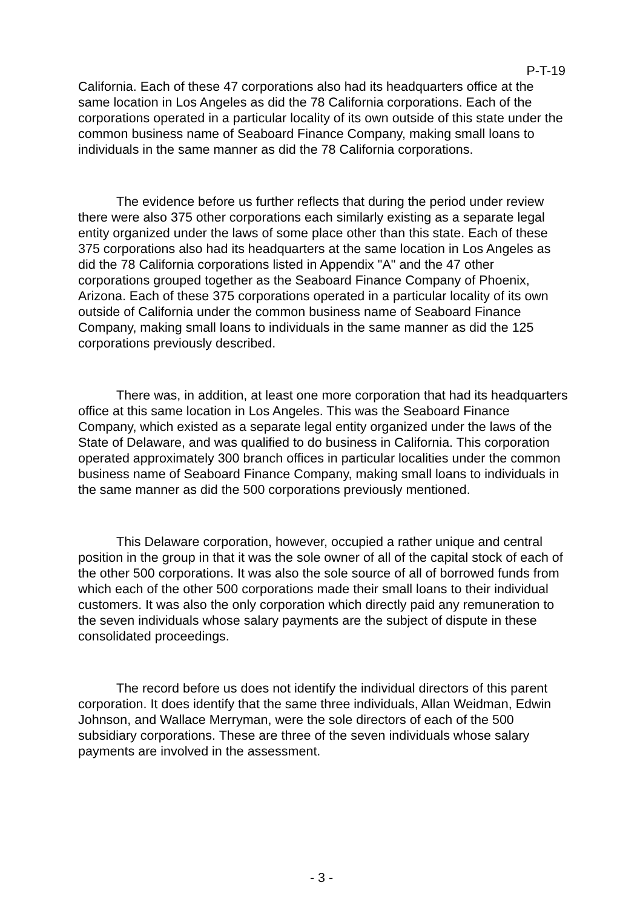P-T-19
California. Each of these 47 corporations also had its headquarters office at the same location in Los Angeles as did the 78 California corporations. Each of the corporations operated in a particular locality of its own outside of this state under the common business name of Seaboard Finance Company, making small loans to individuals in the same manner as did the 78 California corporations.
The evidence before us further reflects that during the period under review there were also 375 other corporations each similarly existing as a separate legal entity organized under the laws of some place other than this state. Each of these 375 corporations also had its headquarters at the same location in Los Angeles as did the 78 California corporations listed in Appendix "A" and the 47 other corporations grouped together as the Seaboard Finance Company of Phoenix, Arizona. Each of these 375 corporations operated in a particular locality of its own outside of California under the common business name of Seaboard Finance Company, making small loans to individuals in the same manner as did the 125 corporations previously described.
There was, in addition, at least one more corporation that had its headquarters office at this same location in Los Angeles. This was the Seaboard Finance Company, which existed as a separate legal entity organized under the laws of the State of Delaware, and was qualified to do business in California. This corporation operated approximately 300 branch offices in particular localities under the common business name of Seaboard Finance Company, making small loans to individuals in the same manner as did the 500 corporations previously mentioned.
This Delaware corporation, however, occupied a rather unique and central position in the group in that it was the sole owner of all of the capital stock of each of the other 500 corporations. It was also the sole source of all of borrowed funds from which each of the other 500 corporations made their small loans to their individual customers. It was also the only corporation which directly paid any remuneration to the seven individuals whose salary payments are the subject of dispute in these consolidated proceedings.
The record before us does not identify the individual directors of this parent corporation. It does identify that the same three individuals, Allan Weidman, Edwin Johnson, and Wallace Merryman, were the sole directors of each of the 500 subsidiary corporations. These are three of the seven individuals whose salary payments are involved in the assessment.
- 3 -